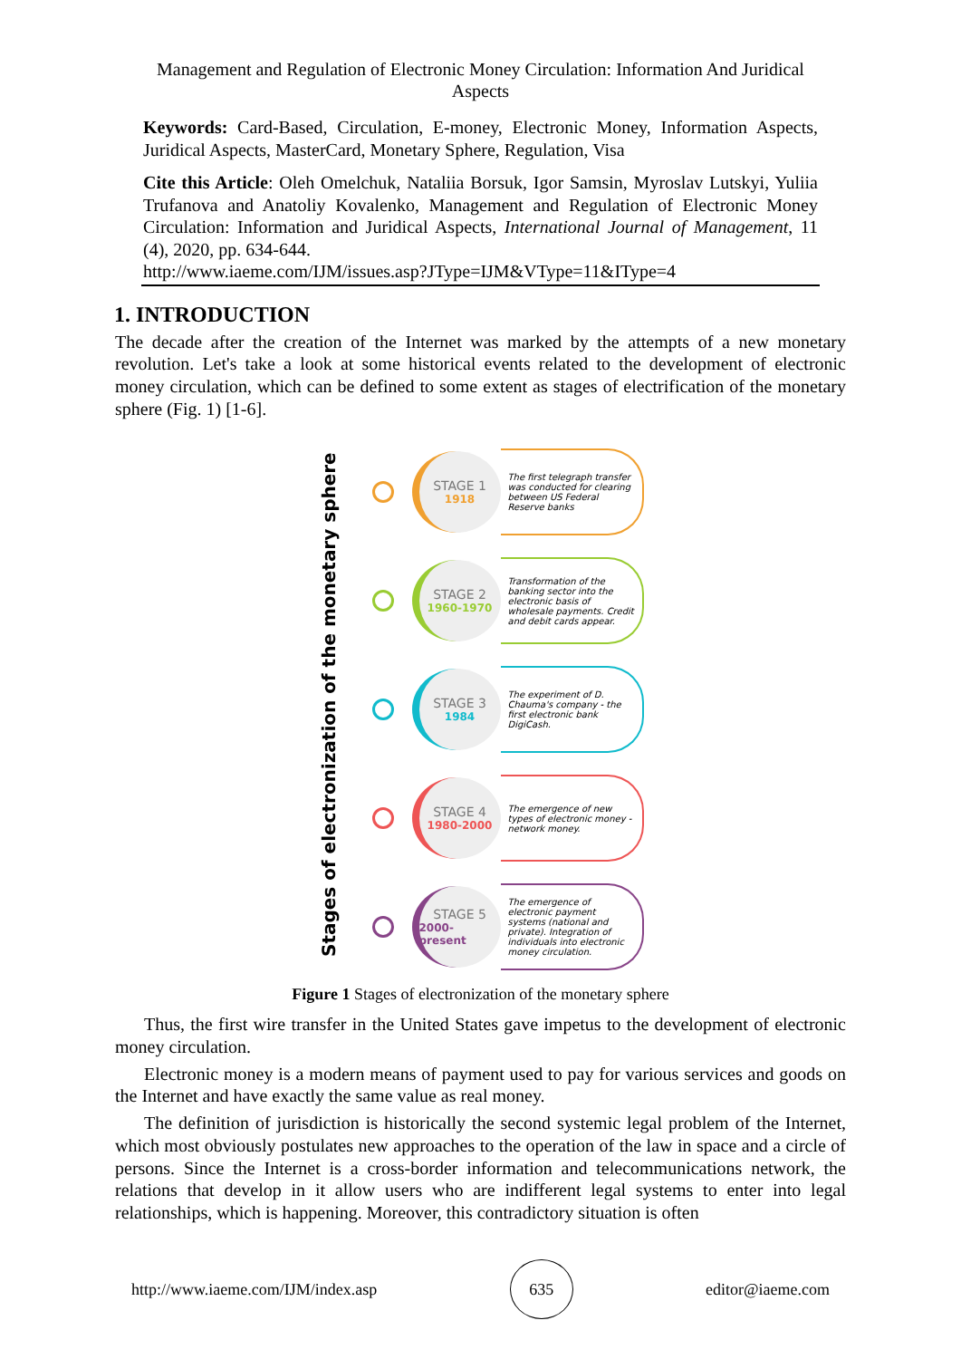Management and Regulation of Electronic Money Circulation: Information And Juridical Aspects
Keywords: Card-Based, Circulation, E-money, Electronic Money, Information Aspects, Juridical Aspects, MasterCard, Monetary Sphere, Regulation, Visa
Cite this Article: Oleh Omelchuk, Nataliia Borsuk, Igor Samsin, Myroslav Lutskyi, Yuliia Trufanova and Anatoliy Kovalenko, Management and Regulation of Electronic Money Circulation: Information and Juridical Aspects, International Journal of Management, 11 (4), 2020, pp. 634-644.
http://www.iaeme.com/IJM/issues.asp?JType=IJM&VType=11&IType=4
1. INTRODUCTION
The decade after the creation of the Internet was marked by the attempts of a new monetary revolution. Let's take a look at some historical events related to the development of electronic money circulation, which can be defined to some extent as stages of electrification of the monetary sphere (Fig. 1) [1-6].
Stages of electronization of the monetary sphere
STAGE 1
1918
The first telegraph transfer was conducted for clearing between US Federal Reserve banks
STAGE 2
1960-1970
Transformation of the banking sector into the electronic basis of wholesale payments. Credit and debit cards appear.
STAGE 3
1984
The experiment of D. Chauma's company - the first electronic bank DigiCash.
STAGE 4
1980-2000
The emergence of new types of electronic money - network money.
STAGE 5
2000-present
The emergence of electronic payment systems (national and private). Integration of individuals into electronic money circulation.
Figure 1 Stages of electronization of the monetary sphere
Thus, the first wire transfer in the United States gave impetus to the development of electronic money circulation.
Electronic money is a modern means of payment used to pay for various services and goods on the Internet and have exactly the same value as real money.
The definition of jurisdiction is historically the second systemic legal problem of the Internet, which most obviously postulates new approaches to the operation of the law in space and a circle of persons. Since the Internet is a cross-border information and telecommunications network, the relations that develop in it allow users who are indifferent legal systems to enter into legal relationships, which is happening. Moreover, this contradictory situation is often
http://www.iaeme.com/IJM/index.asp 635 editor@iaeme.com